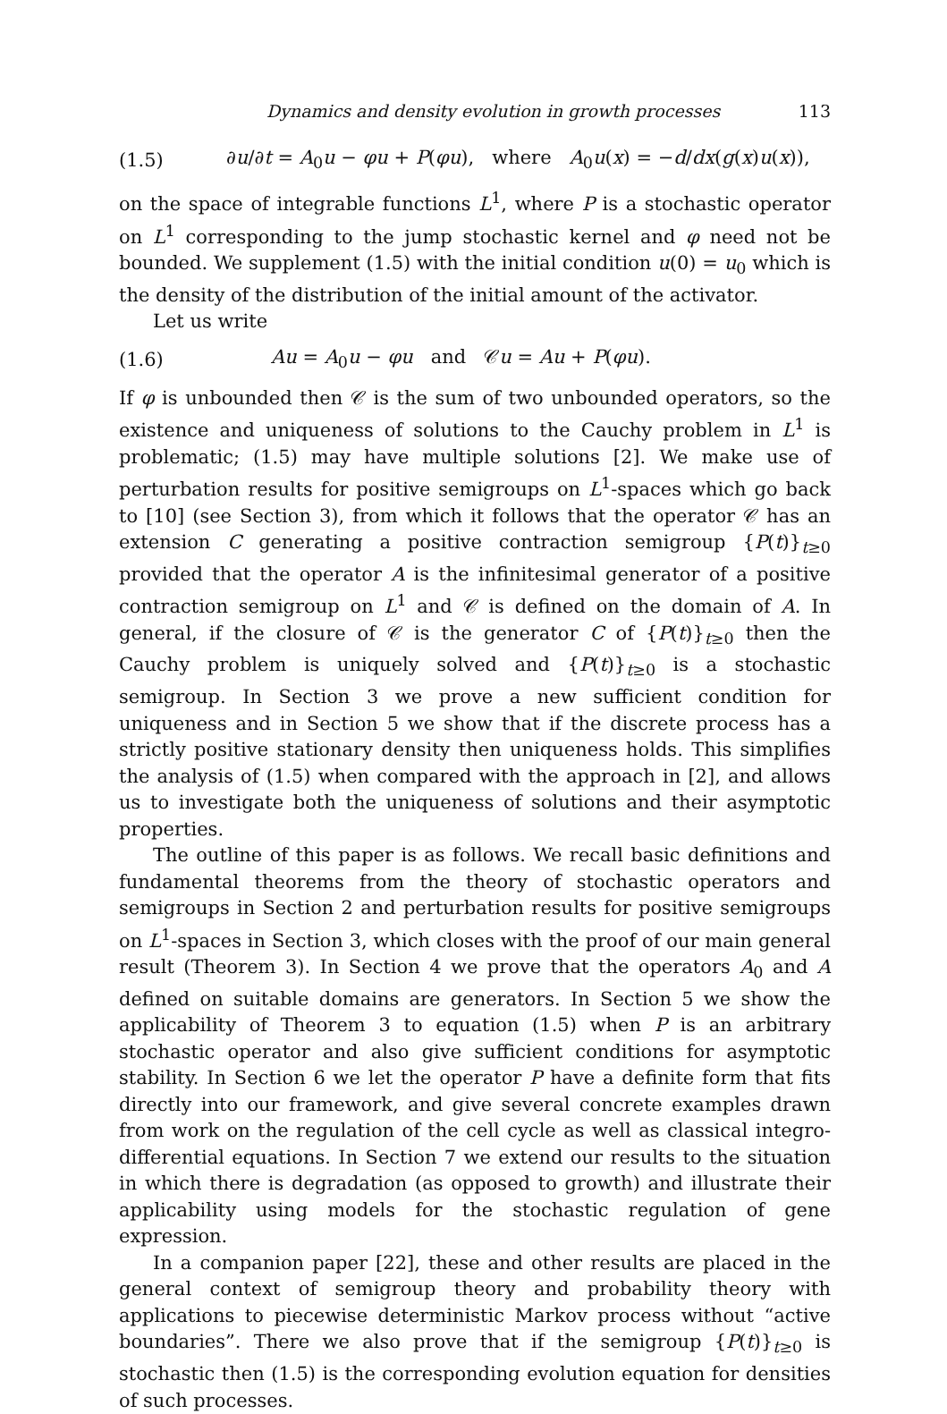Dynamics and density evolution in growth processes 113
(1.5) ∂u/∂t = A<sub>0</sub>u − φu + P(φu), where A<sub>0</sub>u(x) = −d/dx(g(x)u(x)),
on the space of integrable functions L<sup>1</sup>, where P is a stochastic operator on L<sup>1</sup> corresponding to the jump stochastic kernel and φ need not be bounded. We supplement (1.5) with the initial condition u(0) = u<sub>0</sub> which is the density of the distribution of the initial amount of the activator.
Let us write
(1.6) Au = A<sub>0</sub>u − φu and 𝒞u = Au + P(φu).
If φ is unbounded then 𝒞 is the sum of two unbounded operators, so the existence and uniqueness of solutions to the Cauchy problem in L<sup>1</sup> is problematic; (1.5) may have multiple solutions [2]. We make use of perturbation results for positive semigroups on L<sup>1</sup>-spaces which go back to [10] (see Section 3), from which it follows that the operator 𝒞 has an extension C generating a positive contraction semigroup {P(t)}<sub>t≥0</sub> provided that the operator A is the infinitesimal generator of a positive contraction semigroup on L<sup>1</sup> and 𝒞 is defined on the domain of A. In general, if the closure of 𝒞 is the generator C of {P(t)}<sub>t≥0</sub> then the Cauchy problem is uniquely solved and {P(t)}<sub>t≥0</sub> is a stochastic semigroup. In Section 3 we prove a new sufficient condition for uniqueness and in Section 5 we show that if the discrete process has a strictly positive stationary density then uniqueness holds. This simplifies the analysis of (1.5) when compared with the approach in [2], and allows us to investigate both the uniqueness of solutions and their asymptotic properties.
The outline of this paper is as follows. We recall basic definitions and fundamental theorems from the theory of stochastic operators and semigroups in Section 2 and perturbation results for positive semigroups on L<sup>1</sup>-spaces in Section 3, which closes with the proof of our main general result (Theorem 3). In Section 4 we prove that the operators A<sub>0</sub> and A defined on suitable domains are generators. In Section 5 we show the applicability of Theorem 3 to equation (1.5) when P is an arbitrary stochastic operator and also give sufficient conditions for asymptotic stability. In Section 6 we let the operator P have a definite form that fits directly into our framework, and give several concrete examples drawn from work on the regulation of the cell cycle as well as classical integro-differential equations. In Section 7 we extend our results to the situation in which there is degradation (as opposed to growth) and illustrate their applicability using models for the stochastic regulation of gene expression.
In a companion paper [22], these and other results are placed in the general context of semigroup theory and probability theory with applications to piecewise deterministic Markov process without “active boundaries”. There we also prove that if the semigroup {P(t)}<sub>t≥0</sub> is stochastic then (1.5) is the corresponding evolution equation for densities of such processes.